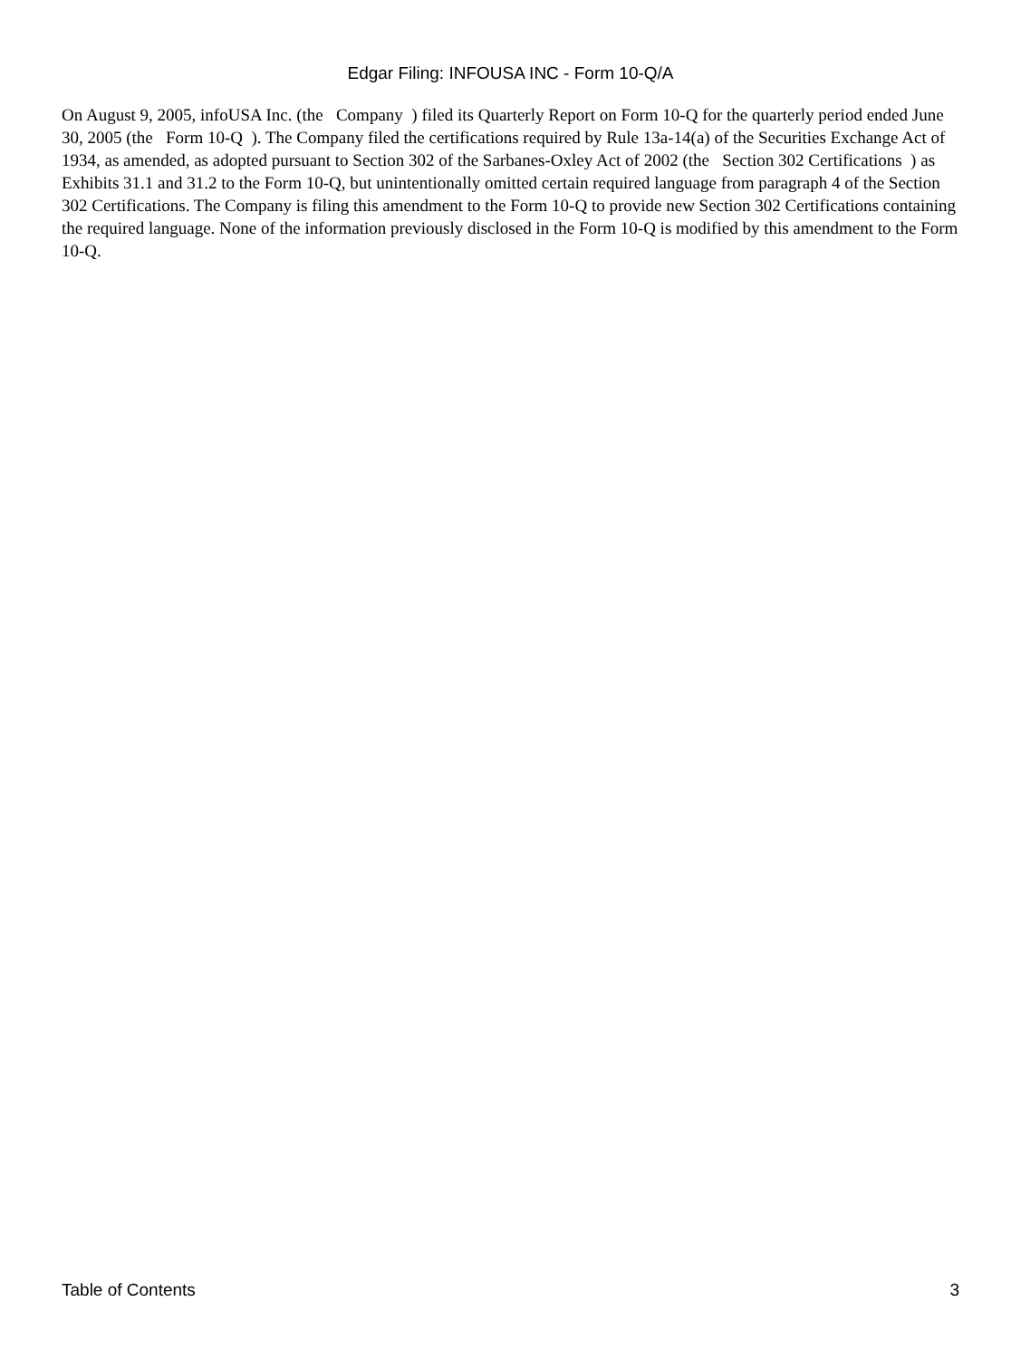Edgar Filing: INFOUSA INC - Form 10-Q/A
On August 9, 2005, infoUSA Inc. (the Company ) filed its Quarterly Report on Form 10-Q for the quarterly period ended June 30, 2005 (the Form 10-Q ). The Company filed the certifications required by Rule 13a-14(a) of the Securities Exchange Act of 1934, as amended, as adopted pursuant to Section 302 of the Sarbanes-Oxley Act of 2002 (the Section 302 Certifications ) as Exhibits 31.1 and 31.2 to the Form 10-Q, but unintentionally omitted certain required language from paragraph 4 of the Section 302 Certifications. The Company is filing this amendment to the Form 10-Q to provide new Section 302 Certifications containing the required language. None of the information previously disclosed in the Form 10-Q is modified by this amendment to the Form 10-Q.
Table of Contents 3